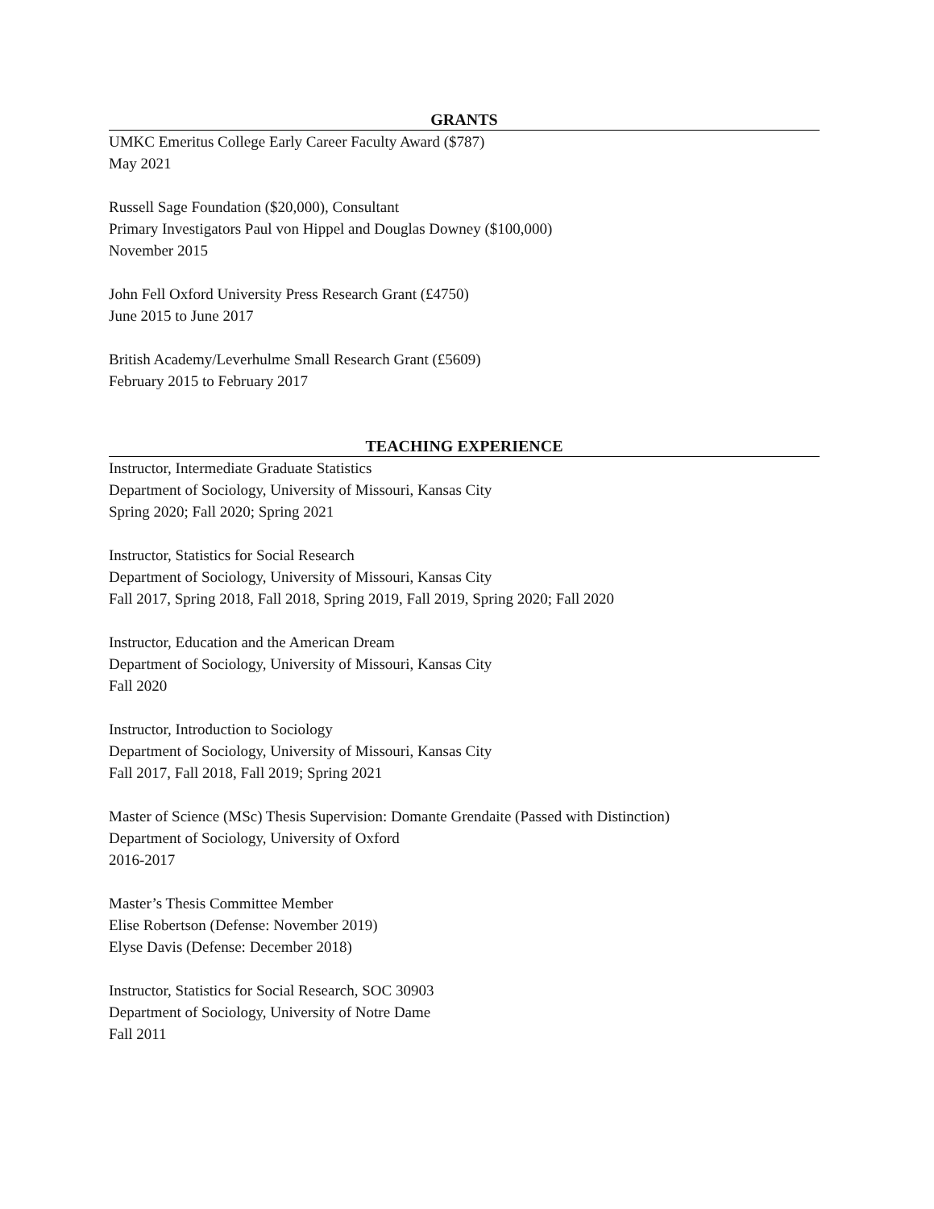GRANTS
UMKC Emeritus College Early Career Faculty Award ($787)
May 2021
Russell Sage Foundation ($20,000), Consultant
Primary Investigators Paul von Hippel and Douglas Downey ($100,000)
November 2015
John Fell Oxford University Press Research Grant (£4750)
June 2015 to June 2017
British Academy/Leverhulme Small Research Grant (£5609)
February 2015 to February 2017
TEACHING EXPERIENCE
Instructor, Intermediate Graduate Statistics
Department of Sociology, University of Missouri, Kansas City
Spring 2020; Fall 2020; Spring 2021
Instructor, Statistics for Social Research
Department of Sociology, University of Missouri, Kansas City
Fall 2017, Spring 2018, Fall 2018, Spring 2019, Fall 2019, Spring 2020; Fall 2020
Instructor, Education and the American Dream
Department of Sociology, University of Missouri, Kansas City
Fall 2020
Instructor, Introduction to Sociology
Department of Sociology, University of Missouri, Kansas City
Fall 2017, Fall 2018, Fall 2019; Spring 2021
Master of Science (MSc) Thesis Supervision: Domante Grendaite (Passed with Distinction)
Department of Sociology, University of Oxford
2016-2017
Master’s Thesis Committee Member
Elise Robertson (Defense: November 2019)
Elyse Davis (Defense: December 2018)
Instructor, Statistics for Social Research, SOC 30903
Department of Sociology, University of Notre Dame
Fall 2011